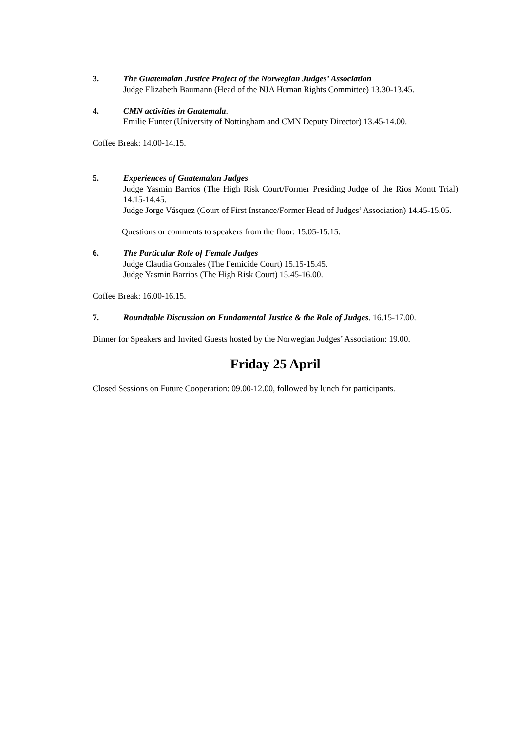3. The Guatemalan Justice Project of the Norwegian Judges’ Association
Judge Elizabeth Baumann (Head of the NJA Human Rights Committee) 13.30-13.45.
4. CMN activities in Guatemala.
Emilie Hunter (University of Nottingham and CMN Deputy Director) 13.45-14.00.
Coffee Break: 14.00-14.15.
5. Experiences of Guatemalan Judges
Judge Yasmin Barrios (The High Risk Court/Former Presiding Judge of the Rios Montt Trial) 14.15-14.45.
Judge Jorge Vásquez (Court of First Instance/Former Head of Judges’ Association) 14.45-15.05.
Questions or comments to speakers from the floor: 15.05-15.15.
6. The Particular Role of Female Judges
Judge Claudia Gonzales (The Femicide Court) 15.15-15.45.
Judge Yasmin Barrios (The High Risk Court) 15.45-16.00.
Coffee Break: 16.00-16.15.
7. Roundtable Discussion on Fundamental Justice & the Role of Judges. 16.15-17.00.
Dinner for Speakers and Invited Guests hosted by the Norwegian Judges’ Association: 19.00.
Friday 25 April
Closed Sessions on Future Cooperation: 09.00-12.00, followed by lunch for participants.